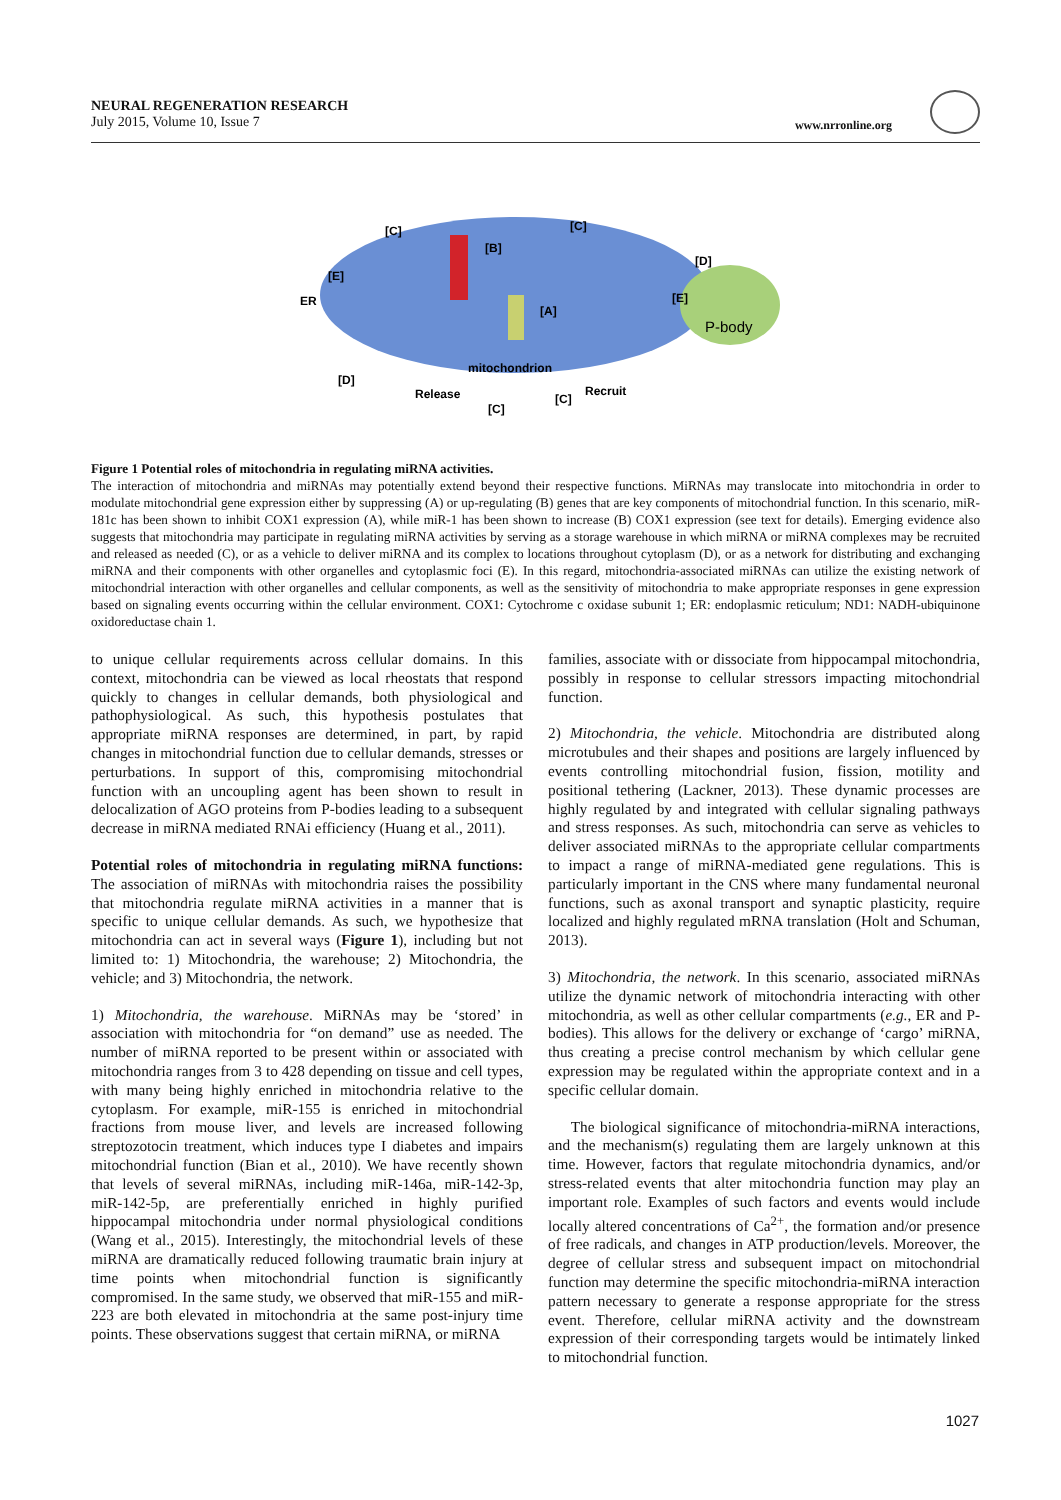NEURAL REGENERATION RESEARCH
July 2015, Volume 10, Issue 7
www.nrronline.org
mitochondrion
P-body
Release
Recruit
[C]
[C]
[B]
[A]
[D]
[E]
[E]
[D]
[C]
[C]
ER
Figure 1 Potential roles of mitochondria in regulating miRNA activities.
The interaction of mitochondria and miRNAs may potentially extend beyond their respective functions. MiRNAs may translocate into mitochondria in order to modulate mitochondrial gene expression either by suppressing (A) or up-regulating (B) genes that are key components of mitochondrial function. In this scenario, miR-181c has been shown to inhibit COX1 expression (A), while miR-1 has been shown to increase (B) COX1 expression (see text for details). Emerging evidence also suggests that mitochondria may participate in regulating miRNA activities by serving as a storage warehouse in which miRNA or miRNA complexes may be recruited and released as needed (C), or as a vehicle to deliver miRNA and its complex to locations throughout cytoplasm (D), or as a network for distributing and exchanging miRNA and their components with other organelles and cytoplasmic foci (E). In this regard, mitochondria-associated miRNAs can utilize the existing network of mitochondrial interaction with other organelles and cellular components, as well as the sensitivity of mitochondria to make appropriate responses in gene expression based on signaling events occurring within the cellular environment. COX1: Cytochrome c oxidase subunit 1; ER: endoplasmic reticulum; ND1: NADH-ubiquinone oxidoreductase chain 1.
to unique cellular requirements across cellular domains. In this context, mitochondria can be viewed as local rheostats that respond quickly to changes in cellular demands, both physiological and pathophysiological. As such, this hypothesis postulates that appropriate miRNA responses are determined, in part, by rapid changes in mitochondrial function due to cellular demands, stresses or perturbations. In support of this, compromising mitochondrial function with an uncoupling agent has been shown to result in delocalization of AGO proteins from P-bodies leading to a subsequent decrease in miRNA mediated RNAi efficiency (Huang et al., 2011).
Potential roles of mitochondria in regulating miRNA functions: The association of miRNAs with mitochondria raises the possibility that mitochondria regulate miRNA activities in a manner that is specific to unique cellular demands. As such, we hypothesize that mitochondria can act in several ways (Figure 1), including but not limited to: 1) Mitochondria, the warehouse; 2) Mitochondria, the vehicle; and 3) Mitochondria, the network.
1) Mitochondria, the warehouse. MiRNAs may be ‘stored’ in association with mitochondria for “on demand” use as needed. The number of miRNA reported to be present within or associated with mitochondria ranges from 3 to 428 depending on tissue and cell types, with many being highly enriched in mitochondria relative to the cytoplasm. For example, miR-155 is enriched in mitochondrial fractions from mouse liver, and levels are increased following streptozotocin treatment, which induces type I diabetes and impairs mitochondrial function (Bian et al., 2010). We have recently shown that levels of several miRNAs, including miR-146a, miR-142-3p, miR-142-5p, are preferentially enriched in highly purified hippocampal mitochondria under normal physiological conditions (Wang et al., 2015). Interestingly, the mitochondrial levels of these miRNA are dramatically reduced following traumatic brain injury at time points when mitochondrial function is significantly compromised. In the same study, we observed that miR-155 and miR-223 are both elevated in mitochondria at the same post-injury time points. These observations suggest that certain miRNA, or miRNA
families, associate with or dissociate from hippocampal mitochondria, possibly in response to cellular stressors impacting mitochondrial function.
2) Mitochondria, the vehicle. Mitochondria are distributed along microtubules and their shapes and positions are largely influenced by events controlling mitochondrial fusion, fission, motility and positional tethering (Lackner, 2013). These dynamic processes are highly regulated by and integrated with cellular signaling pathways and stress responses. As such, mitochondria can serve as vehicles to deliver associated miRNAs to the appropriate cellular compartments to impact a range of miRNA-mediated gene regulations. This is particularly important in the CNS where many fundamental neuronal functions, such as axonal transport and synaptic plasticity, require localized and highly regulated mRNA translation (Holt and Schuman, 2013).
3) Mitochondria, the network. In this scenario, associated miRNAs utilize the dynamic network of mitochondria interacting with other mitochondria, as well as other cellular compartments (e.g., ER and P-bodies). This allows for the delivery or exchange of ‘cargo’ miRNA, thus creating a precise control mechanism by which cellular gene expression may be regulated within the appropriate context and in a specific cellular domain.
The biological significance of mitochondria-miRNA interactions, and the mechanism(s) regulating them are largely unknown at this time. However, factors that regulate mitochondria dynamics, and/or stress-related events that alter mitochondria function may play an important role. Examples of such factors and events would include locally altered concentrations of Ca<sup>2+</sup>, the formation and/or presence of free radicals, and changes in ATP production/levels. Moreover, the degree of cellular stress and subsequent impact on mitochondrial function may determine the specific mitochondria-miRNA interaction pattern necessary to generate a response appropriate for the stress event. Therefore, cellular miRNA activity and the downstream expression of their corresponding targets would be intimately linked to mitochondrial function.
1027